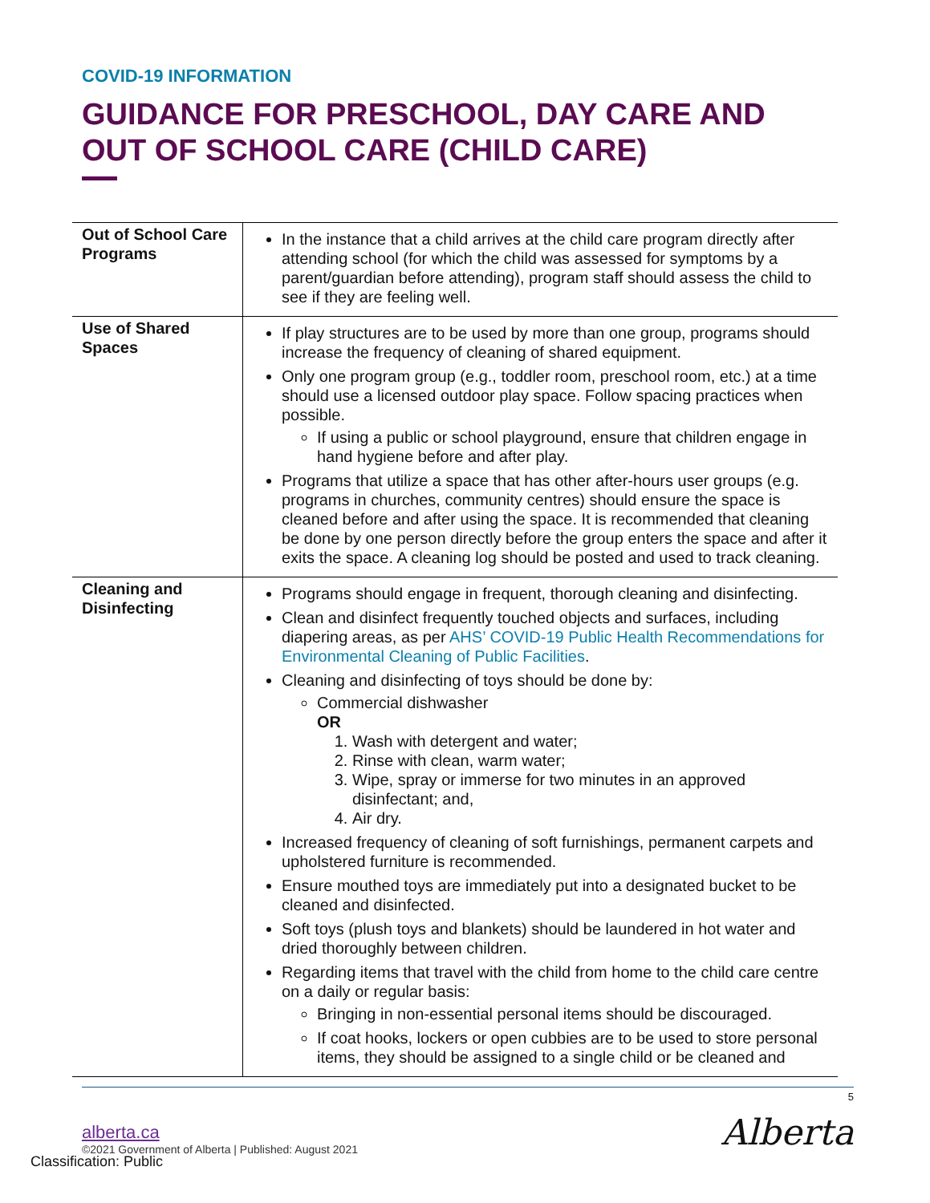COVID-19 INFORMATION
GUIDANCE FOR PRESCHOOL, DAY CARE AND OUT OF SCHOOL CARE (CHILD CARE)
| Out of School Care Programs | In the instance that a child arrives at the child care program directly after attending school (for which the child was assessed for symptoms by a parent/guardian before attending), program staff should assess the child to see if they are feeling well. |
| Use of Shared Spaces | If play structures are to be used by more than one group, programs should increase the frequency of cleaning of shared equipment. Only one program group (e.g., toddler room, preschool room, etc.) at a time should use a licensed outdoor play space. Follow spacing practices when possible. If using a public or school playground, ensure that children engage in hand hygiene before and after play. Programs that utilize a space that has other after-hours user groups (e.g. programs in churches, community centres) should ensure the space is cleaned before and after using the space. It is recommended that cleaning be done by one person directly before the group enters the space and after it exits the space. A cleaning log should be posted and used to track cleaning. |
| Cleaning and Disinfecting | Programs should engage in frequent, thorough cleaning and disinfecting. Clean and disinfect frequently touched objects and surfaces, including diapering areas, as per AHS’ COVID-19 Public Health Recommendations for Environmental Cleaning of Public Facilities . Cleaning and disinfecting of toys should be done by: Commercial dishwasher OR 1. Wash with detergent and water; 2. Rinse with clean, warm water; 3. Wipe, spray or immerse for two minutes in an approved disinfectant; and, 4. Air dry. Increased frequency of cleaning of soft furnishings, permanent carpets and upholstered furniture is recommended. Ensure mouthed toys are immediately put into a designated bucket to be cleaned and disinfected. Soft toys (plush toys and blankets) should be laundered in hot water and dried thoroughly between children. Regarding items that travel with the child from home to the child care centre on a daily or regular basis: Bringing in non-essential personal items should be discouraged. If coat hooks, lockers or open cubbies are to be used to store personal items, they should be assigned to a single child or be cleaned and |
5
alberta.ca
©2021 Government of Alberta | Published: August 2021
Alberta
Classification: Public